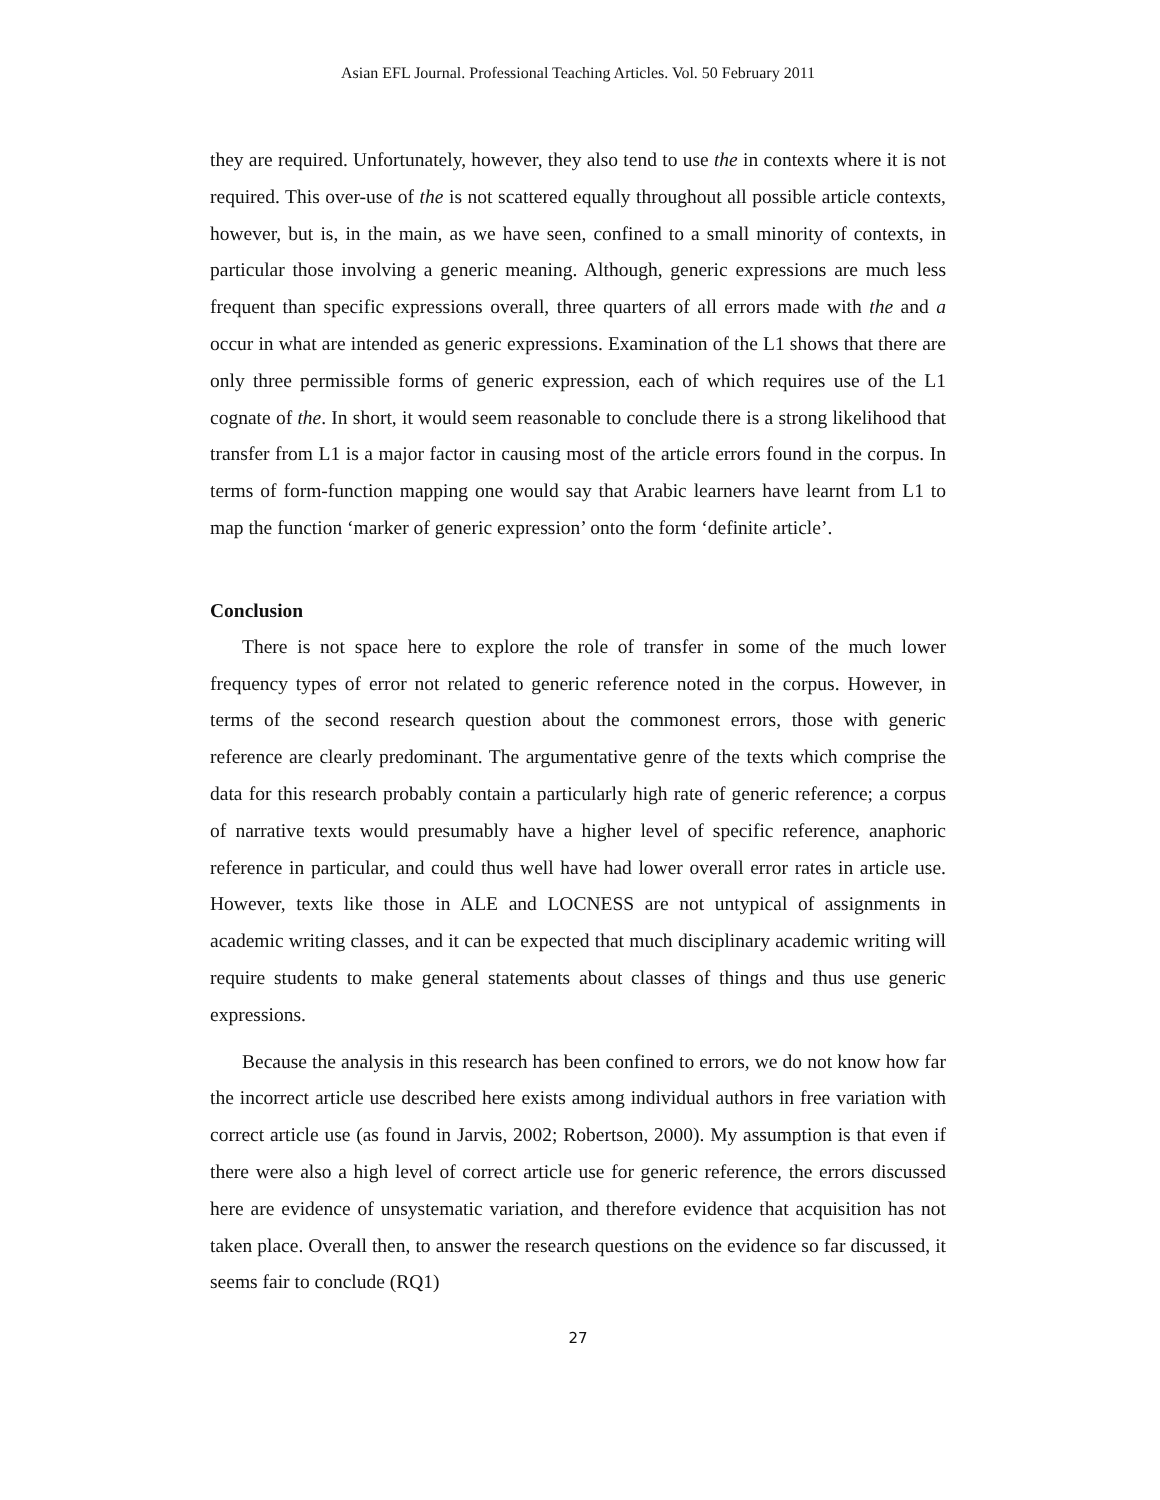Asian EFL Journal. Professional Teaching Articles. Vol. 50 February 2011
they are required. Unfortunately, however, they also tend to use the in contexts where it is not required. This over-use of the is not scattered equally throughout all possible article contexts, however, but is, in the main, as we have seen, confined to a small minority of contexts, in particular those involving a generic meaning. Although, generic expressions are much less frequent than specific expressions overall, three quarters of all errors made with the and a occur in what are intended as generic expressions. Examination of the L1 shows that there are only three permissible forms of generic expression, each of which requires use of the L1 cognate of the. In short, it would seem reasonable to conclude there is a strong likelihood that transfer from L1 is a major factor in causing most of the article errors found in the corpus. In terms of form-function mapping one would say that Arabic learners have learnt from L1 to map the function ‘marker of generic expression’ onto the form ‘definite article’.
Conclusion
There is not space here to explore the role of transfer in some of the much lower frequency types of error not related to generic reference noted in the corpus. However, in terms of the second research question about the commonest errors, those with generic reference are clearly predominant. The argumentative genre of the texts which comprise the data for this research probably contain a particularly high rate of generic reference; a corpus of narrative texts would presumably have a higher level of specific reference, anaphoric reference in particular, and could thus well have had lower overall error rates in article use. However, texts like those in ALE and LOCNESS are not untypical of assignments in academic writing classes, and it can be expected that much disciplinary academic writing will require students to make general statements about classes of things and thus use generic expressions.
Because the analysis in this research has been confined to errors, we do not know how far the incorrect article use described here exists among individual authors in free variation with correct article use (as found in Jarvis, 2002; Robertson, 2000). My assumption is that even if there were also a high level of correct article use for generic reference, the errors discussed here are evidence of unsystematic variation, and therefore evidence that acquisition has not taken place. Overall then, to answer the research questions on the evidence so far discussed, it seems fair to conclude (RQ1)
27